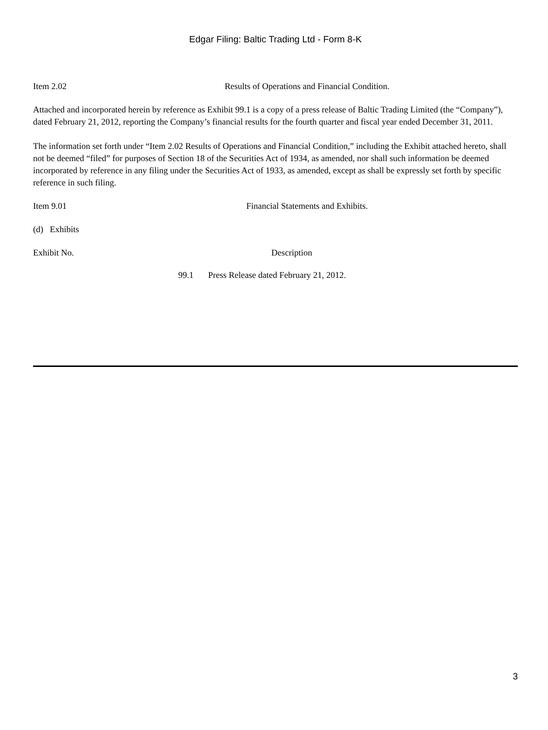Edgar Filing: Baltic Trading Ltd - Form 8-K
Item 2.02 Results of Operations and Financial Condition.
Attached and incorporated herein by reference as Exhibit 99.1 is a copy of a press release of Baltic Trading Limited (the “Company”), dated February 21, 2012, reporting the Company’s financial results for the fourth quarter and fiscal year ended December 31, 2011.
The information set forth under “Item 2.02 Results of Operations and Financial Condition,” including the Exhibit attached hereto, shall not be deemed “filed” for purposes of Section 18 of the Securities Act of 1934, as amended, nor shall such information be deemed incorporated by reference in any filing under the Securities Act of 1933, as amended, except as shall be expressly set forth by specific reference in such filing.
Item 9.01 Financial Statements and Exhibits.
(d) Exhibits
| Exhibit No. | Description |
| --- | --- |
| 99.1 | Press Release dated February 21, 2012. |
3